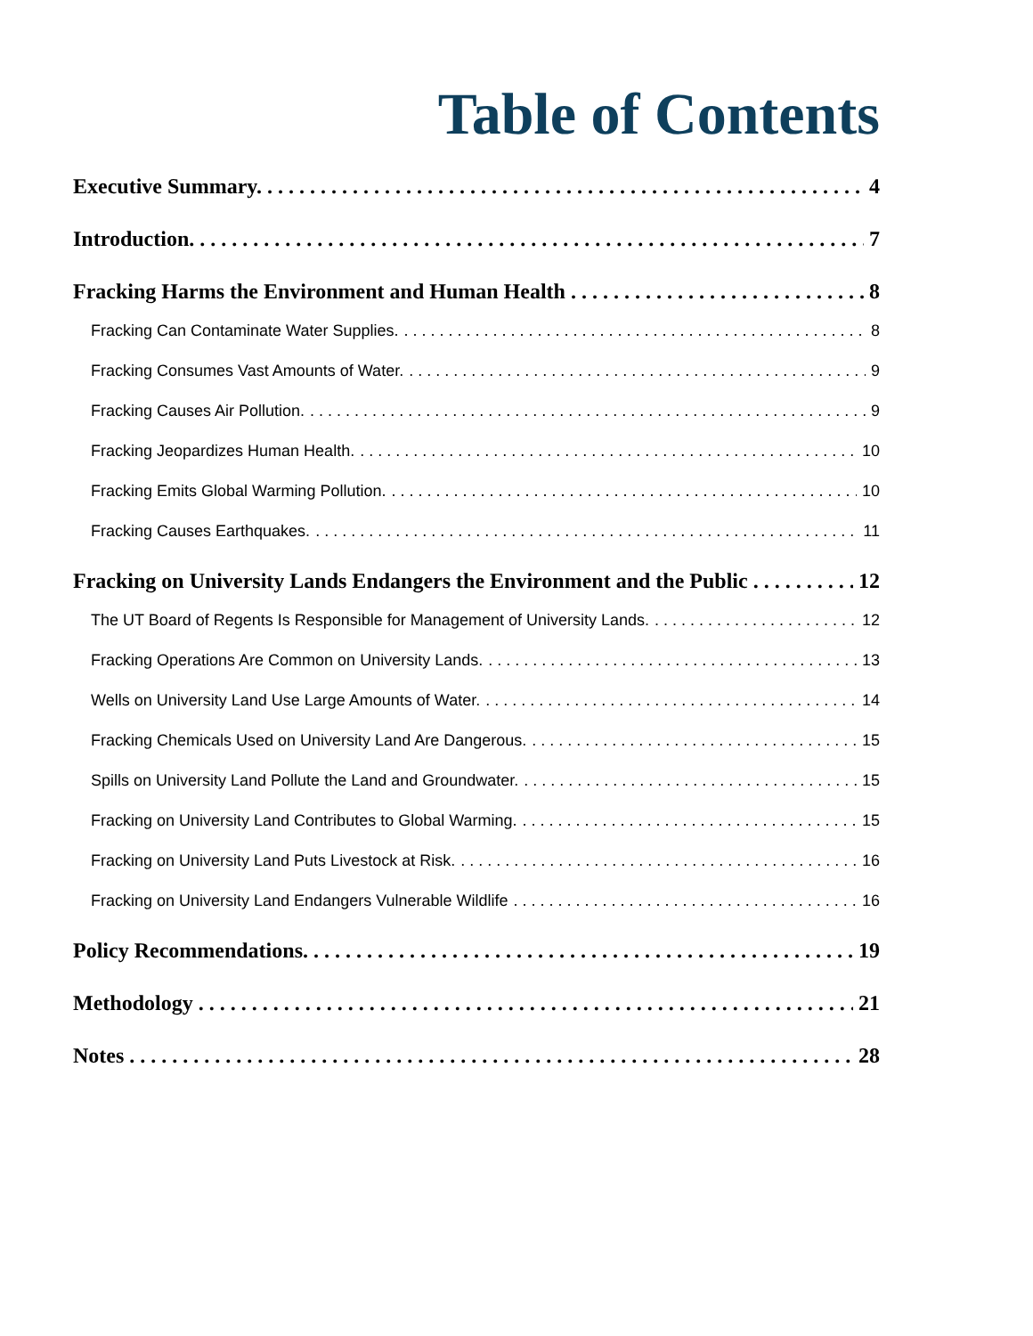Table of Contents
Executive Summary. 4
Introduction. 7
Fracking Harms the Environment and Human Health 8
Fracking Can Contaminate Water Supplies. 8
Fracking Consumes Vast Amounts of Water. 9
Fracking Causes Air Pollution. 9
Fracking Jeopardizes Human Health. 10
Fracking Emits Global Warming Pollution. 10
Fracking Causes Earthquakes. 11
Fracking on University Lands Endangers the Environment and the Public 12
The UT Board of Regents Is Responsible for Management of University Lands. 12
Fracking Operations Are Common on University Lands. 13
Wells on University Land Use Large Amounts of Water. 14
Fracking Chemicals Used on University Land Are Dangerous. 15
Spills on University Land Pollute the Land and Groundwater. 15
Fracking on University Land Contributes to Global Warming. 15
Fracking on University Land Puts Livestock at Risk. 16
Fracking on University Land Endangers Vulnerable Wildlife 16
Policy Recommendations. 19
Methodology 21
Notes 28